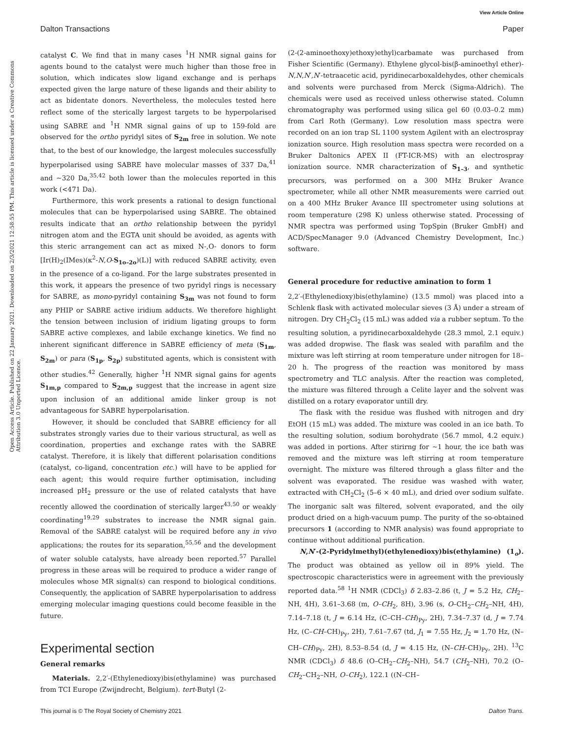View Article Online
Dalton Transactions Paper
Open Access Article. Published on 22 January 2021. Downloaded on 2/3/2021 12:58:55 PM. This article is licensed under a Creative Commons Attribution 3.0 Unported Licence.
catalyst C. We find that in many cases <sup>1</sup>H NMR signal gains for agents bound to the catalyst were much higher than those free in solution, which indicates slow ligand exchange and is perhaps expected given the large nature of these ligands and their ability to act as bidentate donors. Nevertheless, the molecules tested here reflect some of the sterically largest targets to be hyperpolarised using SABRE and <sup>1</sup>H NMR signal gains of up to 159-fold are observed for the ortho pyridyl sites of S<sub>2m</sub> free in solution. We note that, to the best of our knowledge, the largest molecules successfully hyperpolarised using SABRE have molecular masses of 337 Da,<sup>41</sup> and ∼320 Da,<sup>35,42</sup> both lower than the molecules reported in this work (<471 Da).
Furthermore, this work presents a rational to design functional molecules that can be hyperpolarised using SABRE. The obtained results indicate that an ortho relationship between the pyridyl nitrogen atom and the EGTA unit should be avoided, as agents with this steric arrangement can act as mixed N-,O- donors to form [Ir(H)<sub>2</sub>(IMes)(κ<sup>2</sup>-N,O-S<sub>1o–2o</sub>)(L)] with reduced SABRE activity, even in the presence of a co-ligand. For the large substrates presented in this work, it appears the presence of two pyridyl rings is necessary for SABRE, as mono-pyridyl containing S<sub>3m</sub> was not found to form any PHIP or SABRE active iridium adducts. We therefore highlight the tension between inclusion of iridium ligating groups to form SABRE active complexes, and labile exchange kinetics. We find no inherent significant difference in SABRE efficiency of meta (S<sub>1m</sub>, S<sub>2m</sub>) or para (S<sub>1p</sub>, S<sub>2p</sub>) substituted agents, which is consistent with other studies.<sup>42</sup> Generally, higher <sup>1</sup>H NMR signal gains for agents S<sub>1m,p</sub> compared to S<sub>2m,p</sub> suggest that the increase in agent size upon inclusion of an additional amide linker group is not advantageous for SABRE hyperpolarisation.
However, it should be concluded that SABRE efficiency for all substrates strongly varies due to their various structural, as well as coordination, properties and exchange rates with the SABRE catalyst. Therefore, it is likely that different polarisation conditions (catalyst, co-ligand, concentration etc.) will have to be applied for each agent; this would require further optimisation, including increased pH<sub>2</sub> pressure or the use of related catalysts that have recently allowed the coordination of sterically larger<sup>43,50</sup> or weakly coordinating<sup>19,29</sup> substrates to increase the NMR signal gain. Removal of the SABRE catalyst will be required before any in vivo applications; the routes for its separation,<sup>55,56</sup> and the development of water soluble catalysts, have already been reported.<sup>57</sup> Parallel progress in these areas will be required to produce a wider range of molecules whose MR signal(s) can respond to biological conditions. Consequently, the application of SABRE hyperpolarisation to address emerging molecular imaging questions could become feasible in the future.
Experimental section
General remarks
Materials. 2,2′-(Ethylenedioxy)bis(ethylamine) was purchased from TCI Europe (Zwijndrecht, Belgium). tert-Butyl (2-
(2-(2-aminoethoxy)ethoxy)ethyl)carbamate was purchased from Fisher Scientific (Germany). Ethylene glycol-bis(β-aminoethyl ether)-N,N,N′,N′-tetraacetic acid, pyridinecarboxaldehydes, other chemicals and solvents were purchased from Merck (Sigma-Aldrich). The chemicals were used as received unless otherwise stated. Column chromatography was performed using silica gel 60 (0.03–0.2 mm) from Carl Roth (Germany). Low resolution mass spectra were recorded on an ion trap SL 1100 system Agilent with an electrospray ionization source. High resolution mass spectra were recorded on a Bruker Daltonics APEX II (FT-ICR-MS) with an electrospray ionization source. NMR characterization of S<sub>1–3</sub>, and synthetic precursors, was performed on a 300 MHz Bruker Avance spectrometer, while all other NMR measurements were carried out on a 400 MHz Bruker Avance III spectrometer using solutions at room temperature (298 K) unless otherwise stated. Processing of NMR spectra was performed using TopSpin (Bruker GmbH) and ACD/SpecManager 9.0 (Advanced Chemistry Development, Inc.) software.
General procedure for reductive amination to form 1
2,2′-(Ethylenedioxy)bis(ethylamine) (13.5 mmol) was placed into a Schlenk flask with activated molecular sieves (3 Å) under a stream of nitrogen. Dry CH<sub>2</sub>Cl<sub>2</sub> (15 mL) was added via a rubber septum. To the resulting solution, a pyridinecarboxaldehyde (28.3 mmol, 2.1 equiv.) was added dropwise. The flask was sealed with parafilm and the mixture was left stirring at room temperature under nitrogen for 18–20 h. The progress of the reaction was monitored by mass spectrometry and TLC analysis. After the reaction was completed, the mixture was filtered through a Celite layer and the solvent was distilled on a rotary evaporator untill dry.
The flask with the residue was flushed with nitrogen and dry EtOH (15 mL) was added. The mixture was cooled in an ice bath. To the resulting solution, sodium borohydrate (56.7 mmol, 4.2 equiv.) was added in portions. After stirirng for ∼1 hour, the ice bath was removed and the mixture was left stirring at room temperature overnight. The mixture was filtered through a glass filter and the solvent was evaporated. The residue was washed with water, extracted with CH<sub>2</sub>Cl<sub>2</sub> (5–6 × 40 mL), and dried over sodium sulfate. The inorganic salt was filtered, solvent evaporated, and the oily product dried on a high-vacuum pump. The purity of the so-obtained precursors 1 (according to NMR analysis) was found appropriate to continue without additional purification.
N,N′-(2-Pyridylmethyl)(ethylenedioxy)bis(ethylamine) (1<sub>o</sub>). The product was obtained as yellow oil in 89% yield. The spectroscopic characteristics were in agreement with the previously reported data.<sup>58</sup> <sup>1</sup>H NMR (CDCl<sub>3</sub>) δ 2.83–2.86 (t, J = 5.2 Hz, CH<sub>2</sub>–NH, 4H), 3.61–3.68 (m, O–CH<sub>2</sub>, 8H), 3.96 (s, O–CH<sub>2</sub>–CH<sub>2</sub>–NH, 4H), 7.14–7.18 (t, J = 6.14 Hz, (C–CH–CH)<sub>Py</sub>, 2H), 7.34–7.37 (d, J = 7.74 Hz, (C–CH–CH)<sub>Py</sub>, 2H), 7.61–7.67 (td, J<sub>1</sub> = 7.55 Hz, J<sub>2</sub> = 1.70 Hz, (N–CH–CH)<sub>Py</sub>, 2H), 8.53–8.54 (d, J = 4.15 Hz, (N–CH–CH)<sub>Py</sub>, 2H). <sup>13</sup>C NMR (CDCl<sub>3</sub>) δ 48.6 (O–CH<sub>2</sub>–CH<sub>2</sub>–NH), 54.7 (CH<sub>2</sub>–NH), 70.2 (O–CH<sub>2</sub>–CH<sub>2</sub>–NH, O–CH<sub>2</sub>), 122.1 ((N–CH–
This journal is © The Royal Society of Chemistry 2021 Dalton Trans.